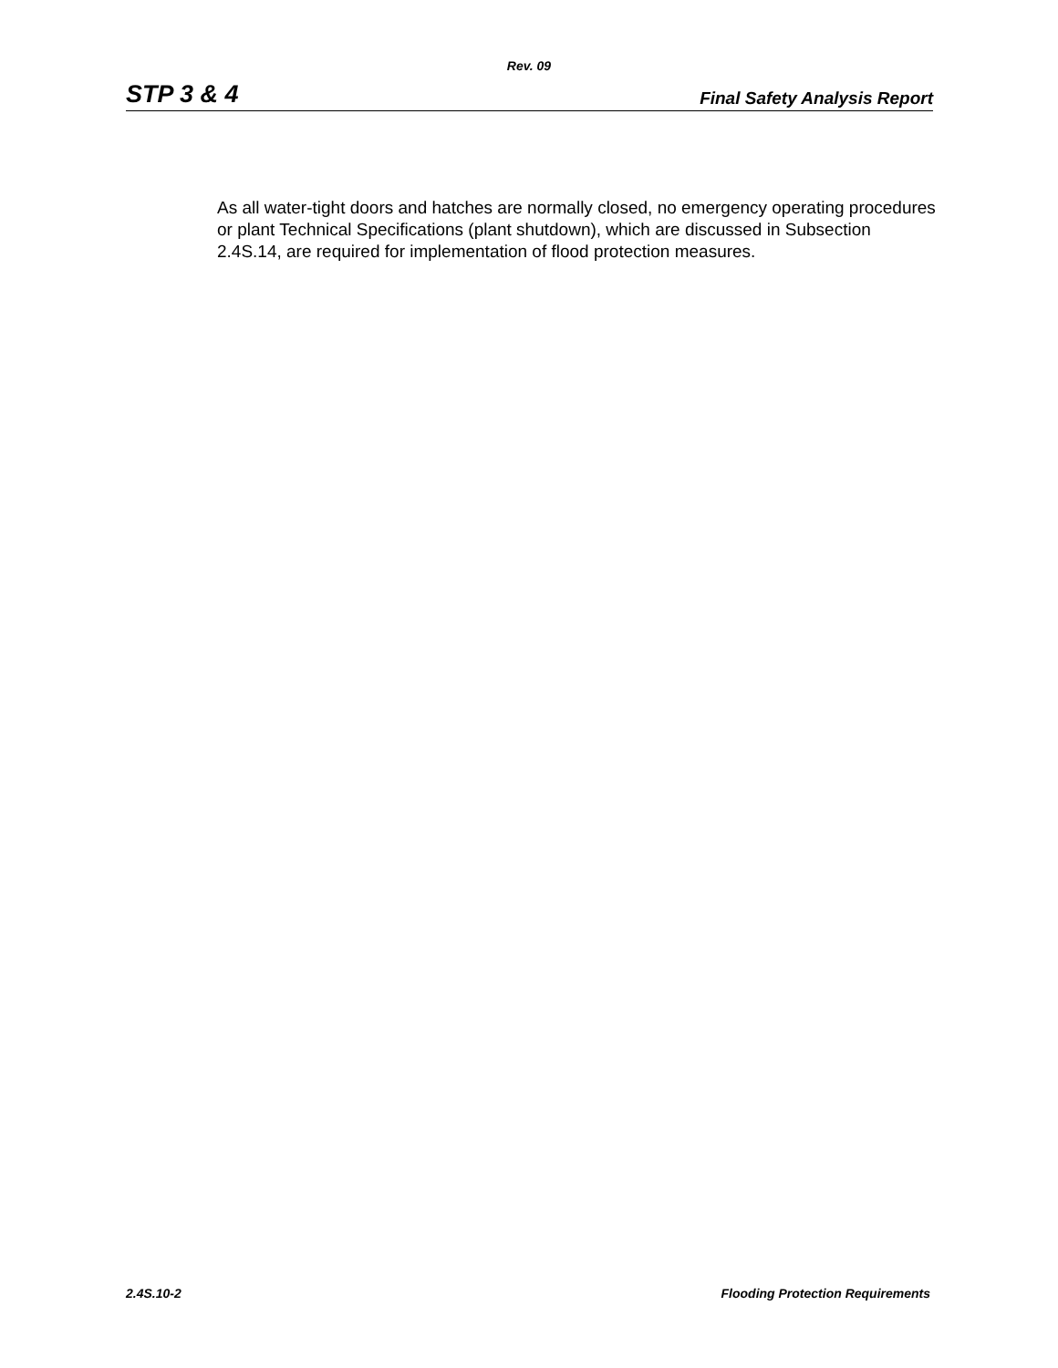Rev. 09
STP 3 & 4 Final Safety Analysis Report
As all water-tight doors and hatches are normally closed, no emergency operating procedures or plant Technical Specifications (plant shutdown), which are discussed in Subsection 2.4S.14, are required for implementation of flood protection measures.
2.4S.10-2 Flooding Protection Requirements